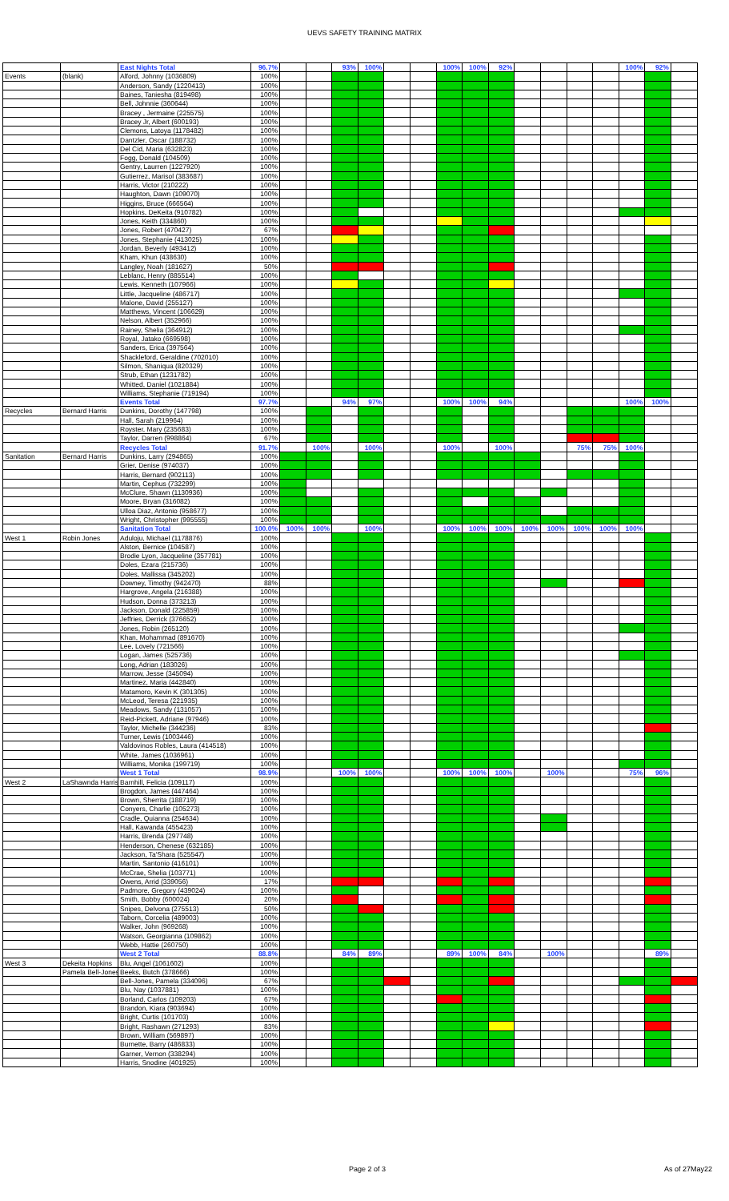UEVS SAFETY TRAINING MATRIX
| | | East Nights Total | 96.7% | | | 93% | 100% | | | 100% | 100% | 92% | | | | | 100% | 92% | |
| Events | (blank) | Alford, Johnny (1036809) | 100% | | | | | | | | | | | | | | | | |
| | | Anderson, Sandy (1220413) | 100% | | | | | | | | | | | | | | | | |
| | | Baines, Taniesha (819498) | 100% | | | | | | | | | | | | | | | | |
| | | Bell, Johnnie (360644) | 100% | | | | | | | | | | | | | | | | |
| | | Bracey , Jermaine (225575) | 100% | | | | | | | | | | | | | | | | |
| | | Bracey Jr, Albert (600193) | 100% | | | | | | | | | | | | | | | | |
| | | Clemons, Latoya (1178482) | 100% | | | | | | | | | | | | | | | | |
| | | Dantzler, Oscar (188732) | 100% | | | | | | | | | | | | | | | | |
| | | Del Cid, Maria (632823) | 100% | | | | | | | | | | | | | | | | |
| | | Fogg, Donald (104509) | 100% | | | | | | | | | | | | | | | | |
| | | Gentry, Laurren (1227920) | 100% | | | | | | | | | | | | | | | | |
| | | Gutierrez, Marisol (383687) | 100% | | | | | | | | | | | | | | | | |
| | | Harris, Victor (210222) | 100% | | | | | | | | | | | | | | | | |
| | | Haughton, Dawn (109070) | 100% | | | | | | | | | | | | | | | | |
| | | Higgins, Bruce (666564) | 100% | | | | | | | | | | | | | | | | |
| | | Hopkins, DeKeita (910782) | 100% | | | | | | | | | | | | | | | | |
| | | Jones, Keith (334860) | 100% | | | | | | | | | | | | | | | | |
| | | Jones, Robert (470427) | 67% | | | | | | | | | | | | | | | | |
| | | Jones, Stephanie (413025) | 100% | | | | | | | | | | | | | | | | |
| | | Jordan, Beverly (493412) | 100% | | | | | | | | | | | | | | | | |
| | | Kham, Khun (438630) | 100% | | | | | | | | | | | | | | | | |
| | | Langley, Noah (181627) | 50% | | | | | | | | | | | | | | | | |
| | | Leblanc, Henry (885514) | 100% | | | | | | | | | | | | | | | | |
| | | Lewis, Kenneth (107966) | 100% | | | | | | | | | | | | | | | | |
| | | Little, Jacqueline (486717) | 100% | | | | | | | | | | | | | | | | |
| | | Malone, David (255127) | 100% | | | | | | | | | | | | | | | | |
| | | Matthews, Vincent (106629) | 100% | | | | | | | | | | | | | | | | |
| | | Nelson, Albert (352966) | 100% | | | | | | | | | | | | | | | | |
| | | Rainey, Shelia (364912) | 100% | | | | | | | | | | | | | | | | |
| | | Royal, Jatako (669598) | 100% | | | | | | | | | | | | | | | | |
| | | Sanders, Erica (397564) | 100% | | | | | | | | | | | | | | | | |
| | | Shackleford, Geraldine (702010) | 100% | | | | | | | | | | | | | | | | |
| | | Silmon, Shaniqua (820329) | 100% | | | | | | | | | | | | | | | | |
| | | Strub, Ethan (1231782) | 100% | | | | | | | | | | | | | | | | |
| | | Whitted, Daniel (1021884) | 100% | | | | | | | | | | | | | | | | |
| | | Williams, Stephanie (719194) | 100% | | | | | | | | | | | | | | | | |
| | | Events Total | 97.7% | | | 94% | 97% | | | 100% | 100% | 94% | | | | | 100% | 100% | |
| Recycles | Bernard Harris | Dunkins, Dorothy (147798) | 100% | | | | | | | | | | | | | | | | |
| | | Hall, Sarah (219964) | 100% | | | | | | | | | | | | | | | | |
| | | Royster, Mary (235683) | 100% | | | | | | | | | | | | | | | | |
| | | Taylor, Darren (998864) | 67% | | | | | | | | | | | | | | | | |
| | | Recycles Total | 91.7% | | 100% | | 100% | | | 100% | | 100% | | | 75% | 75% | 100% | | |
| Sanitation | Bernard Harris | Dunkins, Larry (294865) | 100% | | | | | | | | | | | | | | | | |
| | | Grier, Denise (974037) | 100% | | | | | | | | | | | | | | | | |
| | | Harris, Bernard (902113) | 100% | | | | | | | | | | | | | | | | |
| | | Martin, Cephus (732299) | 100% | | | | | | | | | | | | | | | | |
| | | McClure, Shawn (1130936) | 100% | | | | | | | | | | | | | | | | |
| | | Moore, Bryan (316082) | 100% | | | | | | | | | | | | | | | | |
| | | Ulloa Diaz, Antonio (958677) | 100% | | | | | | | | | | | | | | | | |
| | | Wright, Christopher (995555) | 100% | | | | | | | | | | | | | | | | |
| | | Sanitation Total | 100.0% | 100% | 100% | | 100% | | | 100% | 100% | 100% | 100% | 100% | 100% | 100% | 100% | | |
| West 1 | Robin Jones | Aduloju, Michael (1178876) | 100% | | | | | | | | | | | | | | | | |
| | | Alston, Bernice (104587) | 100% | | | | | | | | | | | | | | | | |
| | | Brodie Lyon, Jacqueline (357781) | 100% | | | | | | | | | | | | | | | | |
| | | Doles, Ezara (215736) | 100% | | | | | | | | | | | | | | | | |
| | | Doles, Mallissa (345202) | 100% | | | | | | | | | | | | | | | | |
| | | Downey, Timothy (942470) | 88% | | | | | | | | | | | | | | | | |
| | | Hargrove, Angela (216388) | 100% | | | | | | | | | | | | | | | | |
| | | Hudson, Donna (373213) | 100% | | | | | | | | | | | | | | | | |
| | | Jackson, Donald (225859) | 100% | | | | | | | | | | | | | | | | |
| | | Jeffries, Derrick (376652) | 100% | | | | | | | | | | | | | | | | |
| | | Jones, Robin (265120) | 100% | | | | | | | | | | | | | | | | |
| | | Khan, Mohammad (891670) | 100% | | | | | | | | | | | | | | | | |
| | | Lee, Lovely (721566) | 100% | | | | | | | | | | | | | | | | |
| | | Logan, James (525736) | 100% | | | | | | | | | | | | | | | | |
| | | Long, Adrian (183026) | 100% | | | | | | | | | | | | | | | | |
| | | Marrow, Jesse (345094) | 100% | | | | | | | | | | | | | | | | |
| | | Martinez, Maria (442840) | 100% | | | | | | | | | | | | | | | | |
| | | Matamoro, Kevin K (301305) | 100% | | | | | | | | | | | | | | | | |
| | | McLeod, Teresa (221935) | 100% | | | | | | | | | | | | | | | | |
| | | Meadows, Sandy (131057) | 100% | | | | | | | | | | | | | | | | |
| | | Reid-Pickett, Adriane (97946) | 100% | | | | | | | | | | | | | | | | |
| | | Taylor, Michelle (344236) | 83% | | | | | | | | | | | | | | | | |
| | | Turner, Lewis (1003446) | 100% | | | | | | | | | | | | | | | | |
| | | Valdovinos Robles, Laura (414518) | 100% | | | | | | | | | | | | | | | | |
| | | White, James (1036961) | 100% | | | | | | | | | | | | | | | | |
| | | Williams, Monika (199719) | 100% | | | | | | | | | | | | | | | | |
| | | West 1 Total | 98.9% | | | 100% | 100% | | | 100% | 100% | 100% | | 100% | | | 75% | 96% | |
| West 2 | LaShawnda Harris | Barnhill, Felicia (109117) | 100% | | | | | | | | | | | | | | | | |
| | | Brogdon, James (447464) | 100% | | | | | | | | | | | | | | | | |
| | | Brown, Sherrita (188719) | 100% | | | | | | | | | | | | | | | | |
| | | Conyers, Charlie (105273) | 100% | | | | | | | | | | | | | | | | |
| | | Cradle, Quianna (254634) | 100% | | | | | | | | | | | | | | | | |
| | | Hall, Kawanda (455423) | 100% | | | | | | | | | | | | | | | | |
| | | Harris, Brenda (297748) | 100% | | | | | | | | | | | | | | | | |
| | | Henderson, Chenese (632185) | 100% | | | | | | | | | | | | | | | | |
| | | Jackson, Ta'Shara (525547) | 100% | | | | | | | | | | | | | | | | |
| | | Martin, Santonio (416101) | 100% | | | | | | | | | | | | | | | | |
| | | McCrae, Shelia (103771) | 100% | | | | | | | | | | | | | | | | |
| | | Owens, Arrid (339056) | 17% | | | | | | | | | | | | | | | | |
| | | Padmore, Gregory (439024) | 100% | | | | | | | | | | | | | | | | |
| | | Smith, Bobby (600024) | 20% | | | | | | | | | | | | | | | | |
| | | Snipes, Delvona (275513) | 50% | | | | | | | | | | | | | | | | |
| | | Taborn, Corcelia (489003) | 100% | | | | | | | | | | | | | | | | |
| | | Walker, John (969268) | 100% | | | | | | | | | | | | | | | | |
| | | Watson, Georgianna (109862) | 100% | | | | | | | | | | | | | | | | |
| | | Webb, Hattie (260750) | 100% | | | | | | | | | | | | | | | | |
| | | West 2 Total | 88.8% | | | 84% | 89% | | | 89% | 100% | 84% | | 100% | | | | 89% | |
| West 3 | Dekeita Hopkins | Blu, Angel (1061602) | 100% | | | | | | | | | | | | | | | | |
| | Pamela Bell-Jones | Beeks, Butch (378666) | 100% | | | | | | | | | | | | | | | | |
| | | Bell-Jones, Pamela (334096) | 67% | | | | | | | | | | | | | | | | |
| | | Blu, Nay (1037881) | 100% | | | | | | | | | | | | | | | | |
| | | Borland, Carlos (109203) | 67% | | | | | | | | | | | | | | | | |
| | | Brandon, Kiara (903694) | 100% | | | | | | | | | | | | | | | | |
| | | Bright, Curtis (101703) | 100% | | | | | | | | | | | | | | | | |
| | | Bright, Rashawn (271293) | 83% | | | | | | | | | | | | | | | | |
| | | Brown, William (569897) | 100% | | | | | | | | | | | | | | | | |
| | | Burnette, Barry (486833) | 100% | | | | | | | | | | | | | | | | |
| | | Garner, Vernon (338294) | 100% | | | | | | | | | | | | | | | | |
| | | Harris, Snodine (401925) | 100% | | | | | | | | | | | | | | | | |
Page 2 of 3 As of 27May22